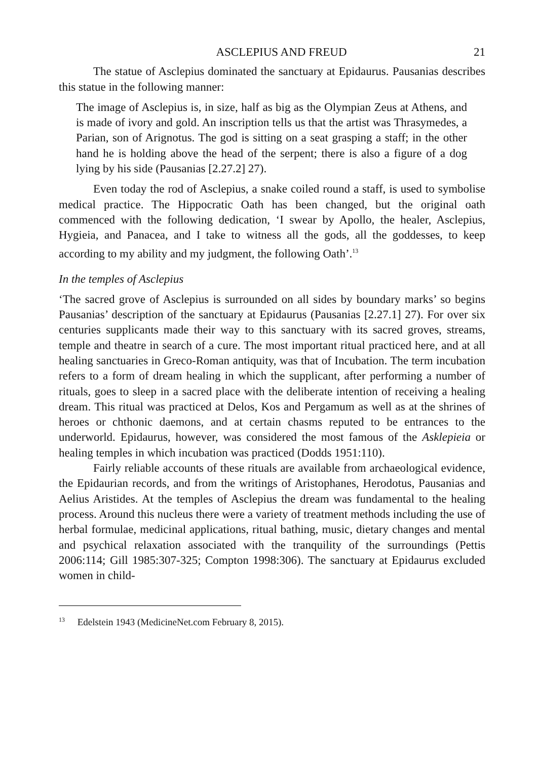ASCLEPIUS AND FREUD 21
The statue of Asclepius dominated the sanctuary at Epidaurus. Pausanias describes this statue in the following manner:
The image of Asclepius is, in size, half as big as the Olympian Zeus at Athens, and is made of ivory and gold. An inscription tells us that the artist was Thrasymedes, a Parian, son of Arignotus. The god is sitting on a seat grasping a staff; in the other hand he is holding above the head of the serpent; there is also a figure of a dog lying by his side (Pausanias [2.27.2] 27).
Even today the rod of Asclepius, a snake coiled round a staff, is used to symbolise medical practice. The Hippocratic Oath has been changed, but the original oath commenced with the following dedication, ‘I swear by Apollo, the healer, Asclepius, Hygieia, and Panacea, and I take to witness all the gods, all the goddesses, to keep according to my ability and my judgment, the following Oath’.<sup>13</sup>
In the temples of Asclepius
‘The sacred grove of Asclepius is surrounded on all sides by boundary marks’ so begins Pausanias’ description of the sanctuary at Epidaurus (Pausanias [2.27.1] 27). For over six centuries supplicants made their way to this sanctuary with its sacred groves, streams, temple and theatre in search of a cure. The most important ritual practiced here, and at all healing sanctuaries in Greco-Roman antiquity, was that of Incubation. The term incubation refers to a form of dream healing in which the supplicant, after performing a number of rituals, goes to sleep in a sacred place with the deliberate intention of receiving a healing dream. This ritual was practiced at Delos, Kos and Pergamum as well as at the shrines of heroes or chthonic daemons, and at certain chasms reputed to be entrances to the underworld. Epidaurus, however, was considered the most famous of the Asklepieia or healing temples in which incubation was practiced (Dodds 1951:110).
Fairly reliable accounts of these rituals are available from archaeological evidence, the Epidaurian records, and from the writings of Aristophanes, Herodotus, Pausanias and Aelius Aristides. At the temples of Asclepius the dream was fundamental to the healing process. Around this nucleus there were a variety of treatment methods including the use of herbal formulae, medicinal applications, ritual bathing, music, dietary changes and mental and psychical relaxation associated with the tranquility of the surroundings (Pettis 2006:114; Gill 1985:307-325; Compton 1998:306). The sanctuary at Epidaurus excluded women in child-
<sup>13</sup> Edelstein 1943 (MedicineNet.com February 8, 2015).